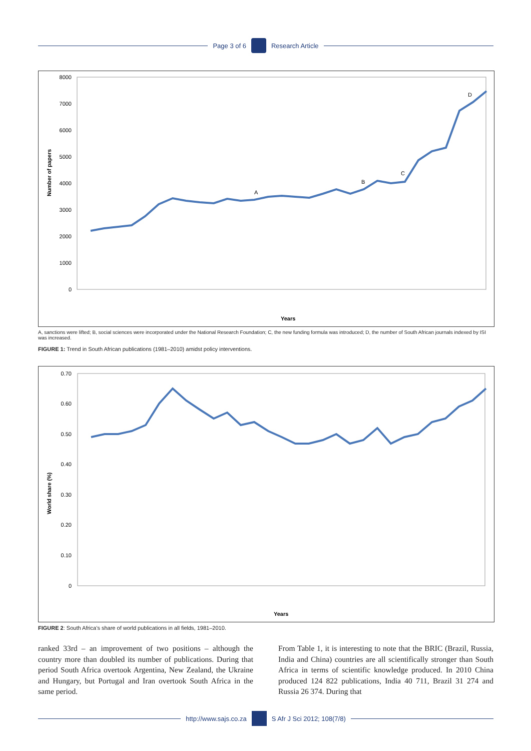Page 3 of 6 Research Article
8000
7000
6000
5000
4000
3000
2000
1000
0
Number of papers
A
B
C
D
Years
A, sanctions were lifted; B, social sciences were incorporated under the National Research Foundation; C, the new funding formula was introduced; D, the number of South African journals indexed by ISI was increased.
FIGURE 1: Trend in South African publications (1981–2010) amidst policy interventions.
0.70
0.60
0.50
0.40
0.30
0.20
0.10
0
World share (%)
Years
FIGURE 2: South Africa’s share of world publications in all fields, 1981–2010.
ranked 33rd – an improvement of two positions – although the country more than doubled its number of publications. During that period South Africa overtook Argentina, New Zealand, the Ukraine and Hungary, but Portugal and Iran overtook South Africa in the same period.
From Table 1, it is interesting to note that the BRIC (Brazil, Russia, India and China) countries are all scientifically stronger than South Africa in terms of scientific knowledge produced. In 2010 China produced 124 822 publications, India 40 711, Brazil 31 274 and Russia 26 374. During that
http://www.sajs.co.za S Afr J Sci 2012; 108(7/8)